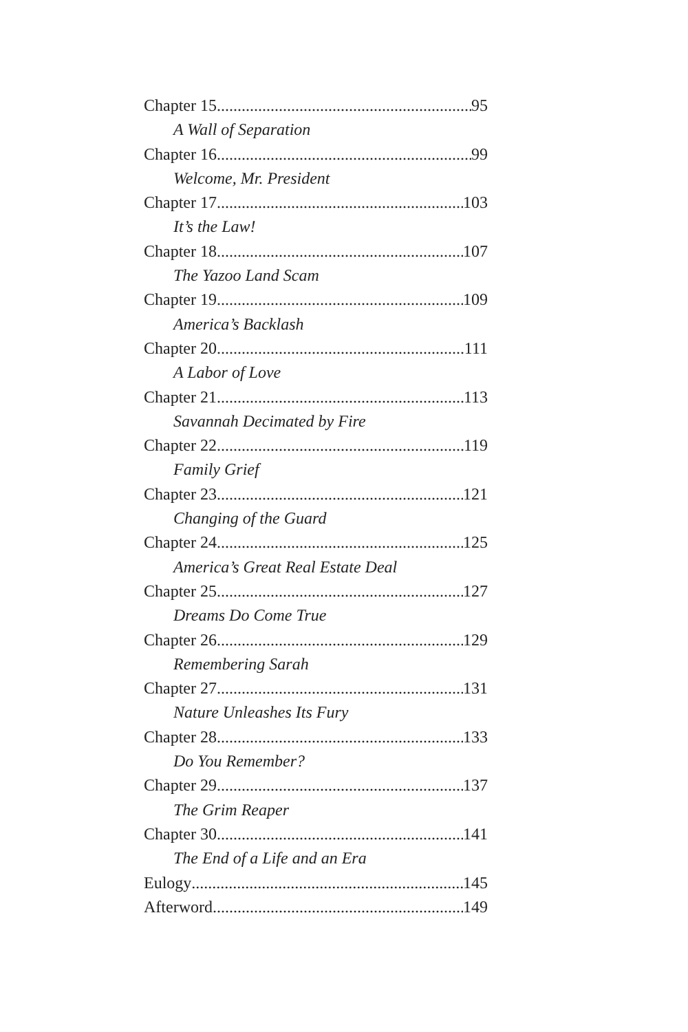Chapter 15 95
A Wall of Separation
Chapter 16 99
Welcome, Mr. President
Chapter 17 103
It’s the Law!
Chapter 18 107
The Yazoo Land Scam
Chapter 19 109
America’s Backlash
Chapter 20 111
A Labor of Love
Chapter 21 113
Savannah Decimated by Fire
Chapter 22 119
Family Grief
Chapter 23 121
Changing of the Guard
Chapter 24 125
America’s Great Real Estate Deal
Chapter 25 127
Dreams Do Come True
Chapter 26 129
Remembering Sarah
Chapter 27 131
Nature Unleashes Its Fury
Chapter 28 133
Do You Remember?
Chapter 29 137
The Grim Reaper
Chapter 30 141
The End of a Life and an Era
Eulogy 145
Afterword 149